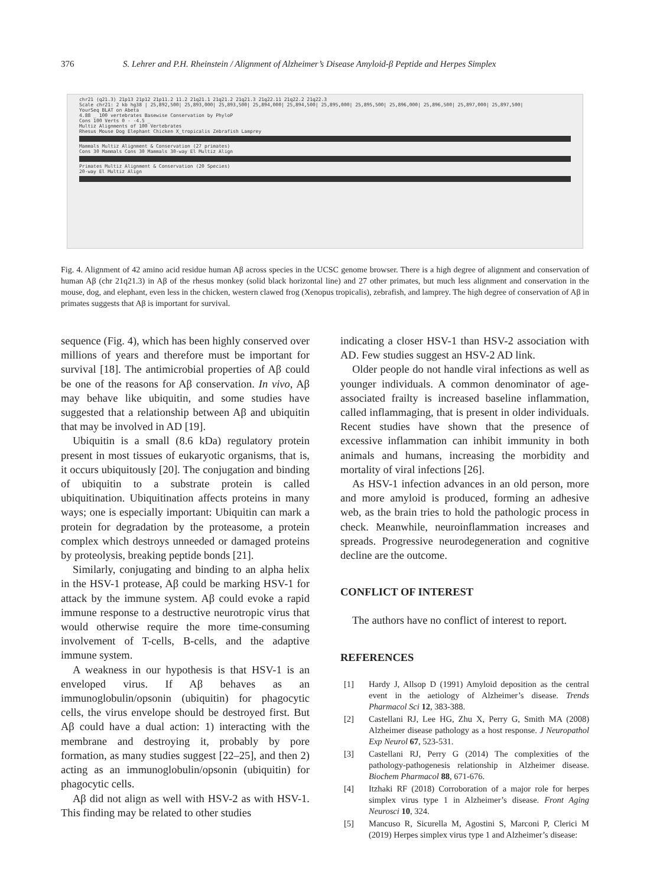376 S. Lehrer and P.H. Rheinstein / Alignment of Alzheimer’s Disease Amyloid-β Peptide and Herpes Simplex
chr21 (q21.3) 21p13 21p12 21p11.2 11.2 21q21.1 21q21.2 21q21.3 21q22.11 21q22.2 21q22.3
Scale chr21: 2 kb hg38 | 25,892,500| 25,893,000| 25,893,500| 25,894,000| 25,894,500| 25,895,000| 25,895,500| 25,896,000| 25,896,500| 25,897,000| 25,897,500|
YourSeq BLAT on Abeta
4.88 _ 100 vertebrates Basewise Conservation by PhyloP
Cons 100 Verts 0 - -4.5 _
Multiz Alignments of 100 Vertebrates
Rhesus Mouse Dog Elephant Chicken X_tropicalis Zebrafish Lamprey
Mammals Multiz Alignment & Conservation (27 primates)
Cons 30 Mammals Cons 30 Mammals 30-way El Multiz Align
Primates Multiz Alignment & Conservation (20 Species)
20-way El Multiz Align
Fig. 4. Alignment of 42 amino acid residue human Aβ across species in the UCSC genome browser. There is a high degree of alignment and conservation of human Aβ (chr 21q21.3) in Aβ of the rhesus monkey (solid black horizontal line) and 27 other primates, but much less alignment and conservation in the mouse, dog, and elephant, even less in the chicken, western clawed frog (Xenopus tropicalis), zebrafish, and lamprey. The high degree of conservation of Aβ in primates suggests that Aβ is important for survival.
sequence (Fig. 4), which has been highly conserved over millions of years and therefore must be important for survival [18]. The antimicrobial properties of Aβ could be one of the reasons for Aβ conservation. In vivo, Aβ may behave like ubiquitin, and some studies have suggested that a relationship between Aβ and ubiquitin that may be involved in AD [19].
Ubiquitin is a small (8.6 kDa) regulatory protein present in most tissues of eukaryotic organisms, that is, it occurs ubiquitously [20]. The conjugation and binding of ubiquitin to a substrate protein is called ubiquitination. Ubiquitination affects proteins in many ways; one is especially important: Ubiquitin can mark a protein for degradation by the proteasome, a protein complex which destroys unneeded or damaged proteins by proteolysis, breaking peptide bonds [21].
Similarly, conjugating and binding to an alpha helix in the HSV-1 protease, Aβ could be marking HSV-1 for attack by the immune system. Aβ could evoke a rapid immune response to a destructive neurotropic virus that would otherwise require the more time-consuming involvement of T-cells, B-cells, and the adaptive immune system.
A weakness in our hypothesis is that HSV-1 is an enveloped virus. If Aβ behaves as an immunoglobulin/opsonin (ubiquitin) for phagocytic cells, the virus envelope should be destroyed first. But Aβ could have a dual action: 1) interacting with the membrane and destroying it, probably by pore formation, as many studies suggest [22–25], and then 2) acting as an immunoglobulin/opsonin (ubiquitin) for phagocytic cells.
Aβ did not align as well with HSV-2 as with HSV-1. This finding may be related to other studies
indicating a closer HSV-1 than HSV-2 association with AD. Few studies suggest an HSV-2 AD link.
Older people do not handle viral infections as well as younger individuals. A common denominator of age-associated frailty is increased baseline inflammation, called inflammaging, that is present in older individuals. Recent studies have shown that the presence of excessive inflammation can inhibit immunity in both animals and humans, increasing the morbidity and mortality of viral infections [26].
As HSV-1 infection advances in an old person, more and more amyloid is produced, forming an adhesive web, as the brain tries to hold the pathologic process in check. Meanwhile, neuroinflammation increases and spreads. Progressive neurodegeneration and cognitive decline are the outcome.
CONFLICT OF INTEREST
The authors have no conflict of interest to report.
REFERENCES
[1] Hardy J, Allsop D (1991) Amyloid deposition as the central event in the aetiology of Alzheimer’s disease. Trends Pharmacol Sci 12, 383-388.
[2] Castellani RJ, Lee HG, Zhu X, Perry G, Smith MA (2008) Alzheimer disease pathology as a host response. J Neuropathol Exp Neurol 67, 523-531.
[3] Castellani RJ, Perry G (2014) The complexities of the pathology-pathogenesis relationship in Alzheimer disease. Biochem Pharmacol 88, 671-676.
[4] Itzhaki RF (2018) Corroboration of a major role for herpes simplex virus type 1 in Alzheimer’s disease. Front Aging Neurosci 10, 324.
[5] Mancuso R, Sicurella M, Agostini S, Marconi P, Clerici M (2019) Herpes simplex virus type 1 and Alzheimer’s disease: